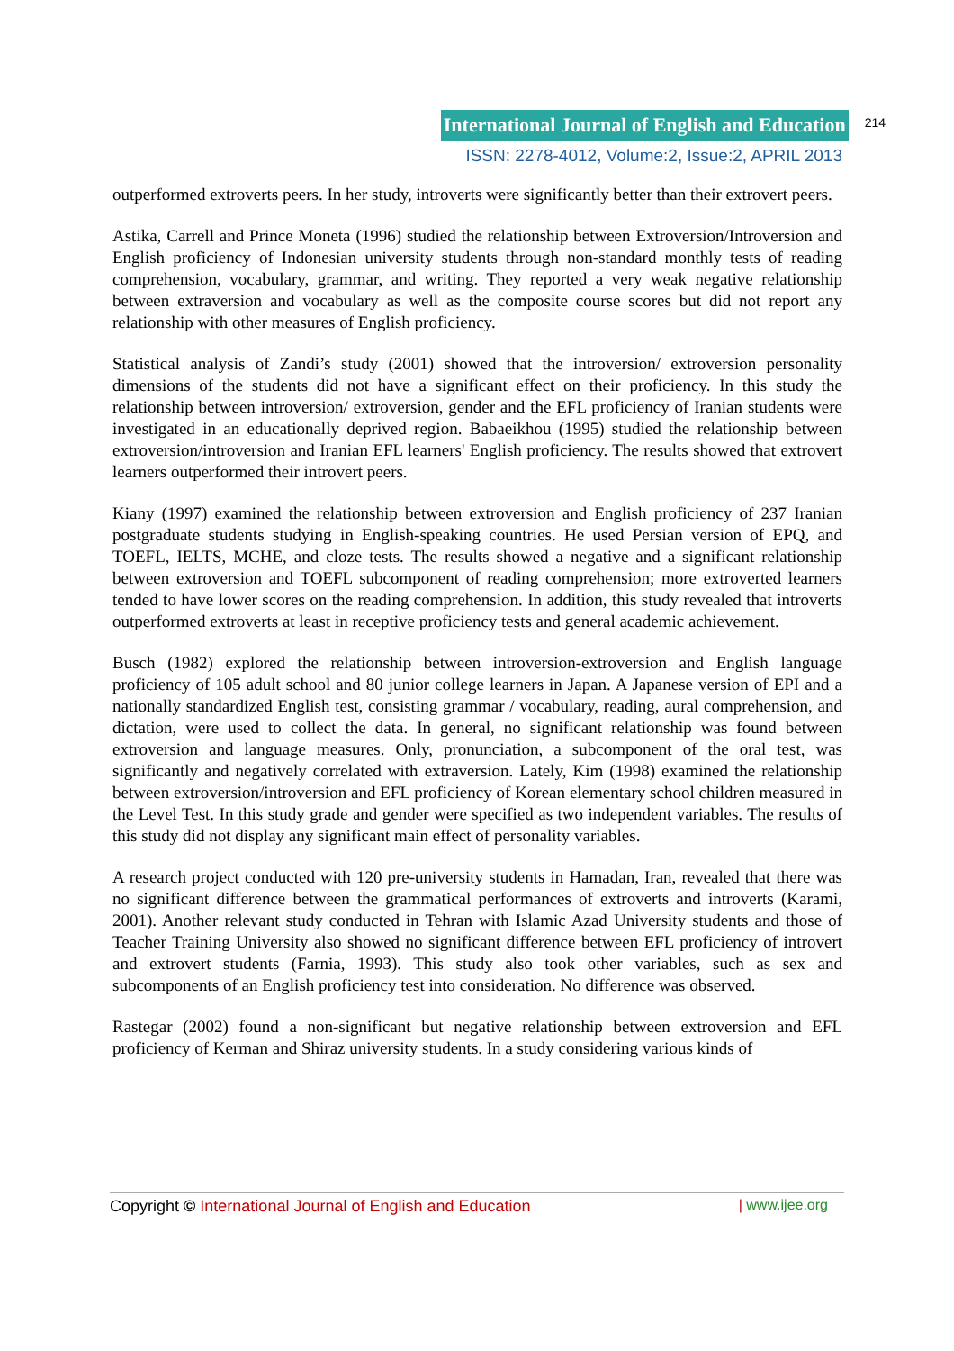International Journal of English and Education 214
ISSN: 2278-4012, Volume:2, Issue:2, APRIL 2013
outperformed extroverts peers. In her study, introverts were significantly better than their extrovert peers.
Astika, Carrell and Prince Moneta (1996) studied the relationship between Extroversion/Introversion and English proficiency of Indonesian university students through non-standard monthly tests of reading comprehension, vocabulary, grammar, and writing. They reported a very weak negative relationship between extraversion and vocabulary as well as the composite course scores but did not report any relationship with other measures of English proficiency.
Statistical analysis of Zandi’s study (2001) showed that the introversion/ extroversion personality dimensions of the students did not have a significant effect on their proficiency. In this study the relationship between introversion/ extroversion, gender and the EFL proficiency of Iranian students were investigated in an educationally deprived region. Babaeikhou (1995) studied the relationship between extroversion/introversion and Iranian EFL learners' English proficiency. The results showed that extrovert learners outperformed their introvert peers.
Kiany (1997) examined the relationship between extroversion and English proficiency of 237 Iranian postgraduate students studying in English-speaking countries. He used Persian version of EPQ, and TOEFL, IELTS, MCHE, and cloze tests. The results showed a negative and a significant relationship between extroversion and TOEFL subcomponent of reading comprehension; more extroverted learners tended to have lower scores on the reading comprehension. In addition, this study revealed that introverts outperformed extroverts at least in receptive proficiency tests and general academic achievement.
Busch (1982) explored the relationship between introversion-extroversion and English language proficiency of 105 adult school and 80 junior college learners in Japan. A Japanese version of EPI and a nationally standardized English test, consisting grammar / vocabulary, reading, aural comprehension, and dictation, were used to collect the data. In general, no significant relationship was found between extroversion and language measures. Only, pronunciation, a subcomponent of the oral test, was significantly and negatively correlated with extraversion. Lately, Kim (1998) examined the relationship between extroversion/introversion and EFL proficiency of Korean elementary school children measured in the Level Test. In this study grade and gender were specified as two independent variables. The results of this study did not display any significant main effect of personality variables.
A research project conducted with 120 pre-university students in Hamadan, Iran, revealed that there was no significant difference between the grammatical performances of extroverts and introverts (Karami, 2001). Another relevant study conducted in Tehran with Islamic Azad University students and those of Teacher Training University also showed no significant difference between EFL proficiency of introvert and extrovert students (Farnia, 1993). This study also took other variables, such as sex and subcomponents of an English proficiency test into consideration. No difference was observed.
Rastegar (2002) found a non-significant but negative relationship between extroversion and EFL proficiency of Kerman and Shiraz university students. In a study considering various kinds of
Copyright © International Journal of English and Education | www.ijee.org